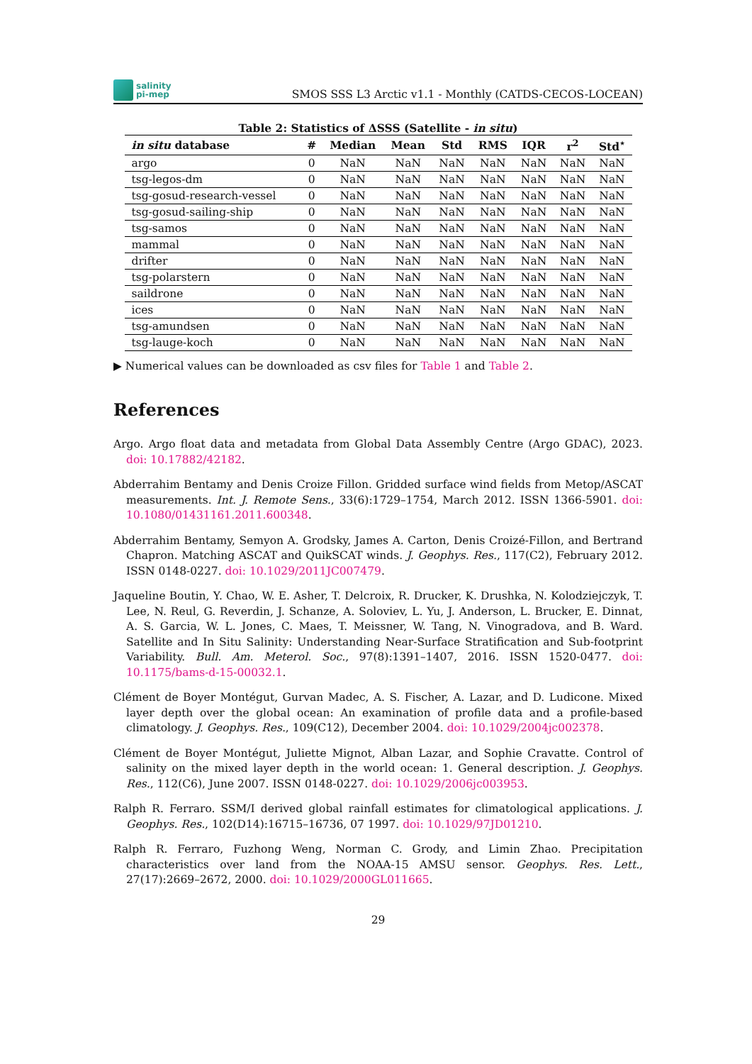salinity
pi-mep
SMOS SSS L3 Arctic v1.1 - Monthly (CATDS-CECOS-LOCEAN)
Table 2: Statistics of ΔSSS (Satellite - in situ)
| in situ database | # | Median | Mean | Std | RMS | IQR | r<sup>2</sup> | Std<sup>⋆</sup> |
| --- | --- | --- | --- | --- | --- | --- | --- | --- |
| argo | 0 | NaN | NaN | NaN | NaN | NaN | NaN | NaN |
| tsg-legos-dm | 0 | NaN | NaN | NaN | NaN | NaN | NaN | NaN |
| tsg-gosud-research-vessel | 0 | NaN | NaN | NaN | NaN | NaN | NaN | NaN |
| tsg-gosud-sailing-ship | 0 | NaN | NaN | NaN | NaN | NaN | NaN | NaN |
| tsg-samos | 0 | NaN | NaN | NaN | NaN | NaN | NaN | NaN |
| mammal | 0 | NaN | NaN | NaN | NaN | NaN | NaN | NaN |
| drifter | 0 | NaN | NaN | NaN | NaN | NaN | NaN | NaN |
| tsg-polarstern | 0 | NaN | NaN | NaN | NaN | NaN | NaN | NaN |
| saildrone | 0 | NaN | NaN | NaN | NaN | NaN | NaN | NaN |
| ices | 0 | NaN | NaN | NaN | NaN | NaN | NaN | NaN |
| tsg-amundsen | 0 | NaN | NaN | NaN | NaN | NaN | NaN | NaN |
| tsg-lauge-koch | 0 | NaN | NaN | NaN | NaN | NaN | NaN | NaN |
▶ Numerical values can be downloaded as csv files for Table 1 and Table 2.
References
Argo. Argo float data and metadata from Global Data Assembly Centre (Argo GDAC), 2023. doi: 10.17882/42182.
Abderrahim Bentamy and Denis Croize Fillon. Gridded surface wind fields from Metop/ASCAT measurements. Int. J. Remote Sens., 33(6):1729–1754, March 2012. ISSN 1366-5901. doi: 10.1080/01431161.2011.600348.
Abderrahim Bentamy, Semyon A. Grodsky, James A. Carton, Denis Croizé-Fillon, and Bertrand Chapron. Matching ASCAT and QuikSCAT winds. J. Geophys. Res., 117(C2), February 2012. ISSN 0148-0227. doi: 10.1029/2011JC007479.
Jaqueline Boutin, Y. Chao, W. E. Asher, T. Delcroix, R. Drucker, K. Drushka, N. Kolodziejczyk, T. Lee, N. Reul, G. Reverdin, J. Schanze, A. Soloviev, L. Yu, J. Anderson, L. Brucker, E. Dinnat, A. S. Garcia, W. L. Jones, C. Maes, T. Meissner, W. Tang, N. Vinogradova, and B. Ward. Satellite and In Situ Salinity: Understanding Near-Surface Stratification and Sub-footprint Variability. Bull. Am. Meterol. Soc., 97(8):1391–1407, 2016. ISSN 1520-0477. doi: 10.1175/bams-d-15-00032.1.
Clément de Boyer Montégut, Gurvan Madec, A. S. Fischer, A. Lazar, and D. Ludicone. Mixed layer depth over the global ocean: An examination of profile data and a profile-based climatology. J. Geophys. Res., 109(C12), December 2004. doi: 10.1029/2004jc002378.
Clément de Boyer Montégut, Juliette Mignot, Alban Lazar, and Sophie Cravatte. Control of salinity on the mixed layer depth in the world ocean: 1. General description. J. Geophys. Res., 112(C6), June 2007. ISSN 0148-0227. doi: 10.1029/2006jc003953.
Ralph R. Ferraro. SSM/I derived global rainfall estimates for climatological applications. J. Geophys. Res., 102(D14):16715–16736, 07 1997. doi: 10.1029/97JD01210.
Ralph R. Ferraro, Fuzhong Weng, Norman C. Grody, and Limin Zhao. Precipitation characteristics over land from the NOAA-15 AMSU sensor. Geophys. Res. Lett., 27(17):2669–2672, 2000. doi: 10.1029/2000GL011665.
29